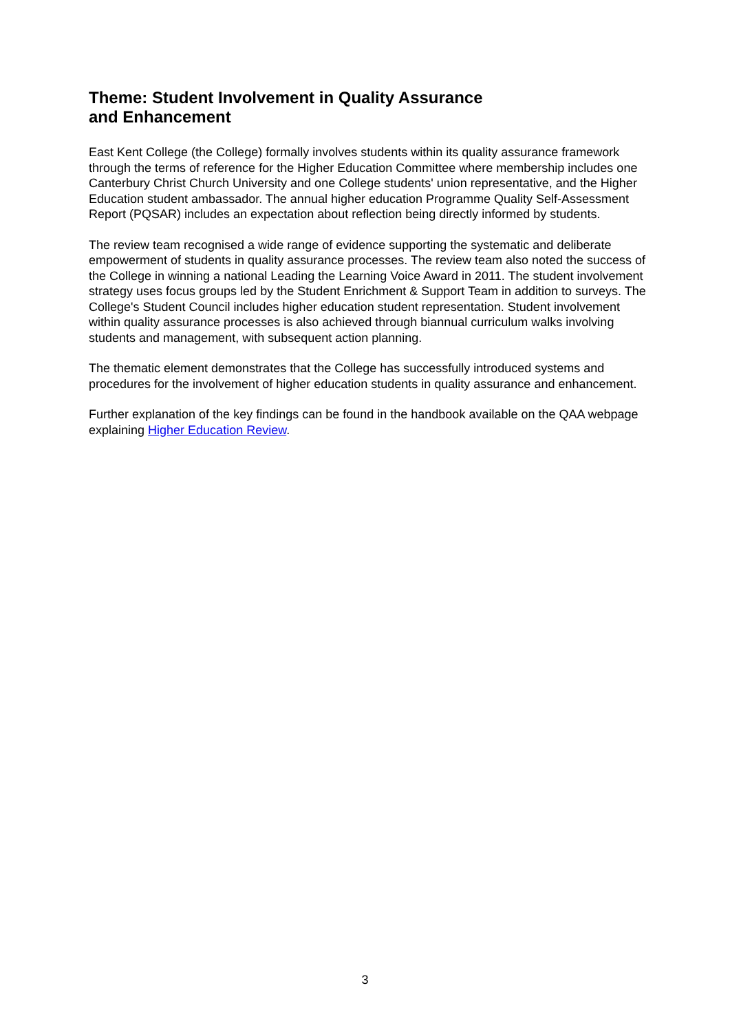Theme: Student Involvement in Quality Assurance
and Enhancement
East Kent College (the College) formally involves students within its quality assurance framework through the terms of reference for the Higher Education Committee where membership includes one Canterbury Christ Church University and one College students' union representative, and the Higher Education student ambassador. The annual higher education Programme Quality Self-Assessment Report (PQSAR) includes an expectation about reflection being directly informed by students.
The review team recognised a wide range of evidence supporting the systematic and deliberate empowerment of students in quality assurance processes. The review team also noted the success of the College in winning a national Leading the Learning Voice Award in 2011. The student involvement strategy uses focus groups led by the Student Enrichment & Support Team in addition to surveys. The College's Student Council includes higher education student representation. Student involvement within quality assurance processes is also achieved through biannual curriculum walks involving students and management, with subsequent action planning.
The thematic element demonstrates that the College has successfully introduced systems and procedures for the involvement of higher education students in quality assurance and enhancement.
Further explanation of the key findings can be found in the handbook available on the QAA webpage explaining Higher Education Review.
3